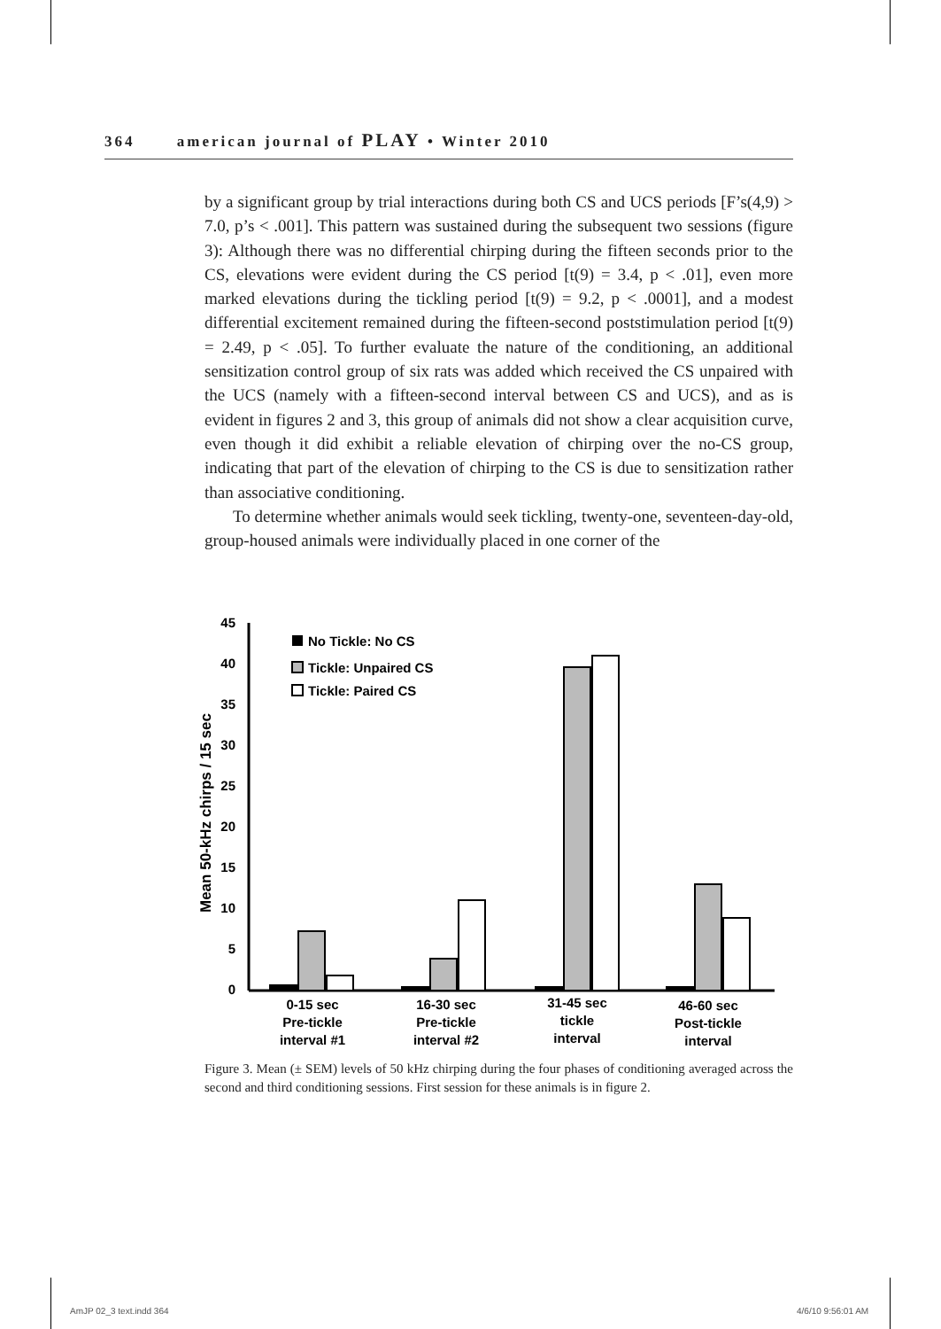364 american journal of PLAY • Winter 2010
by a significant group by trial interactions during both CS and UCS periods [F’s(4,9) > 7.0, p’s < .001]. This pattern was sustained during the subsequent two sessions (figure 3): Although there was no differential chirping during the fifteen seconds prior to the CS, elevations were evident during the CS period [t(9) = 3.4, p < .01], even more marked elevations during the tickling period [t(9) = 9.2, p < .0001], and a modest differential excitement remained during the fifteen-second poststimulation period [t(9) = 2.49, p < .05]. To further evaluate the nature of the conditioning, an additional sensitization control group of six rats was added which received the CS unpaired with the UCS (namely with a fifteen-second interval between CS and UCS), and as is evident in figures 2 and 3, this group of animals did not show a clear acquisition curve, even though it did exhibit a reliable elevation of chirping over the no-CS group, indicating that part of the elevation of chirping to the CS is due to sensitization rather than associative conditioning.
To determine whether animals would seek tickling, twenty-one, seventeen-day-old, group-housed animals were individually placed in one corner of the
Mean 50-kHz chirps / 15 sec
45
40
35
30
25
20
15
10
5
0
No Tickle: No CS
Tickle: Unpaired CS
Tickle: Paired CS
0-15 sec
Pre-tickle
interval #1
16-30 sec
Pre-tickle
interval #2
31-45 sec
tickle
interval
46-60 sec
Post-tickle
interval
Figure 3. Mean (± SEM) levels of 50 kHz chirping during the four phases of conditioning averaged across the second and third conditioning sessions. First session for these animals is in figure 2.
AmJP 02_3 text.indd 364 4/6/10 9:56:01 AM